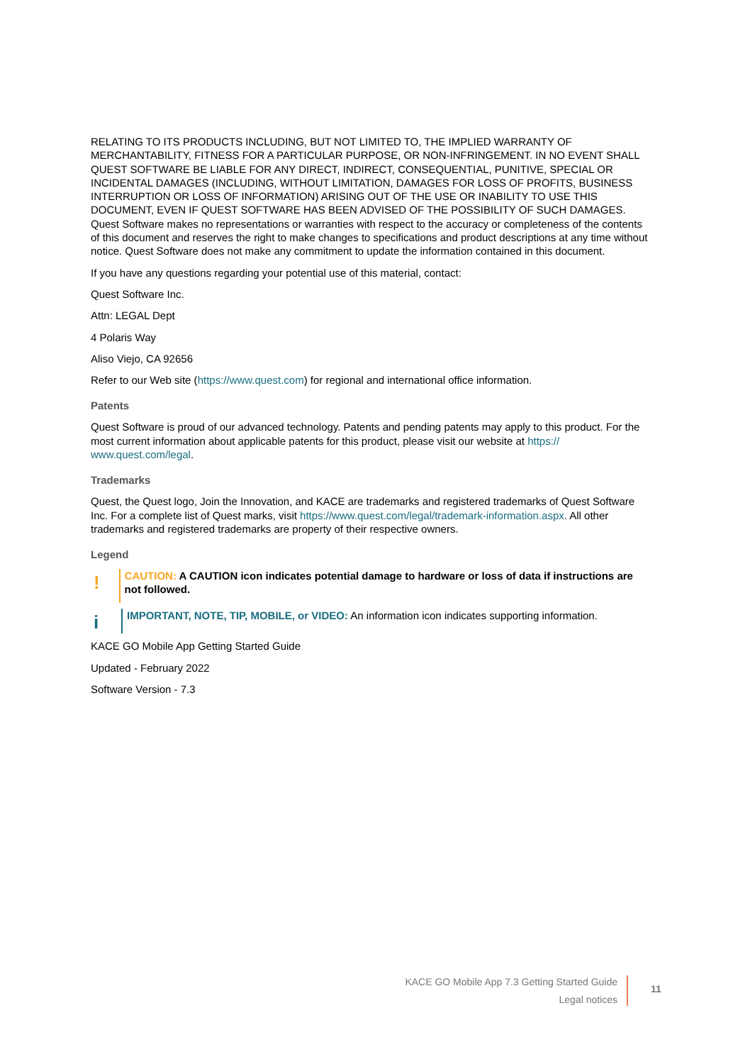RELATING TO ITS PRODUCTS INCLUDING, BUT NOT LIMITED TO, THE IMPLIED WARRANTY OF MERCHANTABILITY, FITNESS FOR A PARTICULAR PURPOSE, OR NON-INFRINGEMENT. IN NO EVENT SHALL QUEST SOFTWARE BE LIABLE FOR ANY DIRECT, INDIRECT, CONSEQUENTIAL, PUNITIVE, SPECIAL OR INCIDENTAL DAMAGES (INCLUDING, WITHOUT LIMITATION, DAMAGES FOR LOSS OF PROFITS, BUSINESS INTERRUPTION OR LOSS OF INFORMATION) ARISING OUT OF THE USE OR INABILITY TO USE THIS DOCUMENT, EVEN IF QUEST SOFTWARE HAS BEEN ADVISED OF THE POSSIBILITY OF SUCH DAMAGES. Quest Software makes no representations or warranties with respect to the accuracy or completeness of the contents of this document and reserves the right to make changes to specifications and product descriptions at any time without notice. Quest Software does not make any commitment to update the information contained in this document.
If you have any questions regarding your potential use of this material, contact:
Quest Software Inc.
Attn: LEGAL Dept
4 Polaris Way
Aliso Viejo, CA 92656
Refer to our Web site (https://www.quest.com) for regional and international office information.
Patents
Quest Software is proud of our advanced technology. Patents and pending patents may apply to this product. For the most current information about applicable patents for this product, please visit our website at https:// www.quest.com/legal.
Trademarks
Quest, the Quest logo, Join the Innovation, and KACE are trademarks and registered trademarks of Quest Software Inc. For a complete list of Quest marks, visit https://www.quest.com/legal/trademark-information.aspx. All other trademarks and registered trademarks are property of their respective owners.
Legend
!
CAUTION: A CAUTION icon indicates potential damage to hardware or loss of data if instructions are not followed.
i
IMPORTANT, NOTE, TIP, MOBILE, or VIDEO: An information icon indicates supporting information.
KACE GO Mobile App Getting Started Guide
Updated - February 2022
Software Version - 7.3
KACE GO Mobile App 7.3 Getting Started Guide
Legal notices
11